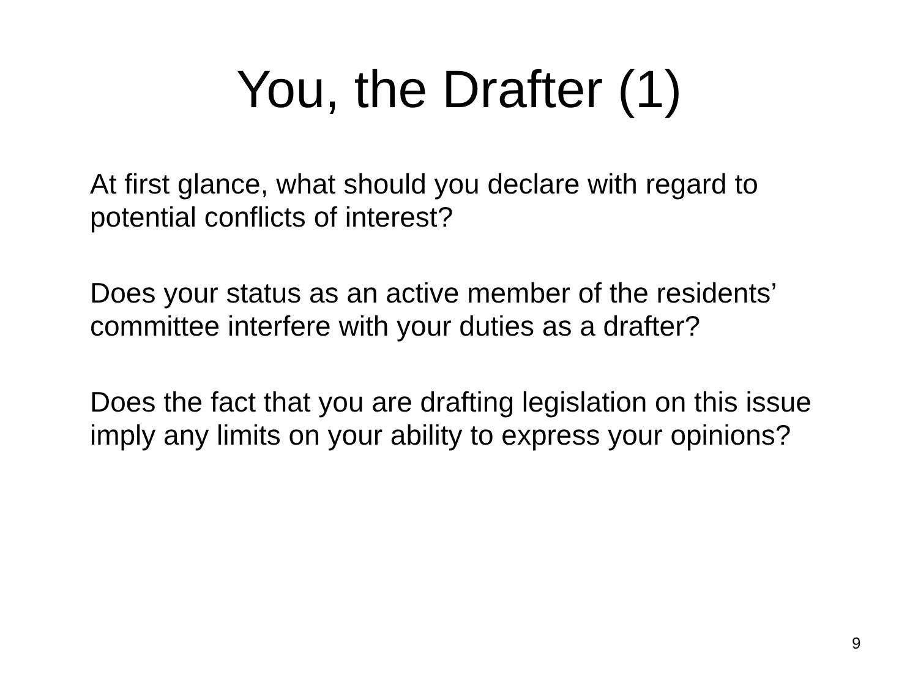You, the Drafter (1)
At first glance, what should you declare with regard to potential conflicts of interest?
Does your status as an active member of the residents’ committee interfere with your duties as a drafter?
Does the fact that you are drafting legislation on this issue imply any limits on your ability to express your opinions?
9